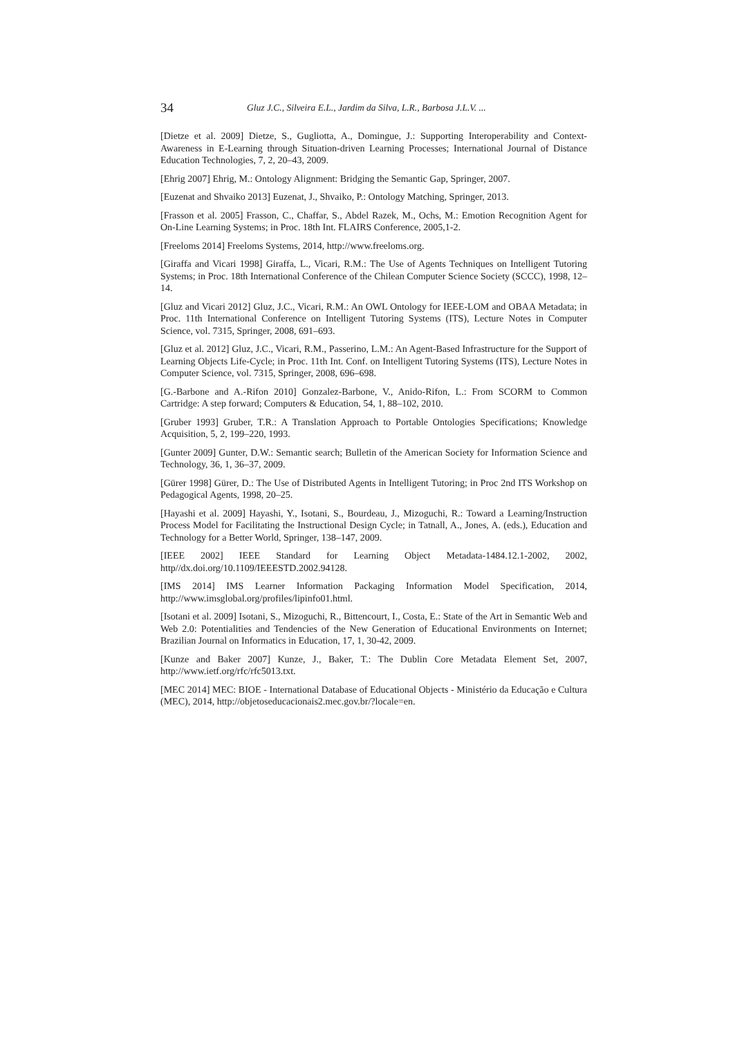34 Gluz J.C., Silveira E.L., Jardim da Silva, L.R., Barbosa J.L.V. ...
[Dietze et al. 2009] Dietze, S., Gugliotta, A., Domingue, J.: Supporting Interoperability and Context-Awareness in E-Learning through Situation-driven Learning Processes; International Journal of Distance Education Technologies, 7, 2, 20–43, 2009.
[Ehrig 2007] Ehrig, M.: Ontology Alignment: Bridging the Semantic Gap, Springer, 2007.
[Euzenat and Shvaiko 2013] Euzenat, J., Shvaiko, P.: Ontology Matching, Springer, 2013.
[Frasson et al. 2005] Frasson, C., Chaffar, S., Abdel Razek, M., Ochs, M.: Emotion Recognition Agent for On-Line Learning Systems; in Proc. 18th Int. FLAIRS Conference, 2005,1-2.
[Freeloms 2014] Freeloms Systems, 2014, http://www.freeloms.org.
[Giraffa and Vicari 1998] Giraffa, L., Vicari, R.M.: The Use of Agents Techniques on Intelligent Tutoring Systems; in Proc. 18th International Conference of the Chilean Computer Science Society (SCCC), 1998, 12–14.
[Gluz and Vicari 2012] Gluz, J.C., Vicari, R.M.: An OWL Ontology for IEEE-LOM and OBAA Metadata; in Proc. 11th International Conference on Intelligent Tutoring Systems (ITS), Lecture Notes in Computer Science, vol. 7315, Springer, 2008, 691–693.
[Gluz et al. 2012] Gluz, J.C., Vicari, R.M., Passerino, L.M.: An Agent-Based Infrastructure for the Support of Learning Objects Life-Cycle; in Proc. 11th Int. Conf. on Intelligent Tutoring Systems (ITS), Lecture Notes in Computer Science, vol. 7315, Springer, 2008, 696–698.
[G.-Barbone and A.-Rifon 2010] Gonzalez-Barbone, V., Anido-Rifon, L.: From SCORM to Common Cartridge: A step forward; Computers & Education, 54, 1, 88–102, 2010.
[Gruber 1993] Gruber, T.R.: A Translation Approach to Portable Ontologies Specifications; Knowledge Acquisition, 5, 2, 199–220, 1993.
[Gunter 2009] Gunter, D.W.: Semantic search; Bulletin of the American Society for Information Science and Technology, 36, 1, 36–37, 2009.
[Gürer 1998] Gürer, D.: The Use of Distributed Agents in Intelligent Tutoring; in Proc 2nd ITS Workshop on Pedagogical Agents, 1998, 20–25.
[Hayashi et al. 2009] Hayashi, Y., Isotani, S., Bourdeau, J., Mizoguchi, R.: Toward a Learning/Instruction Process Model for Facilitating the Instructional Design Cycle; in Tatnall, A., Jones, A. (eds.), Education and Technology for a Better World, Springer, 138–147, 2009.
[IEEE 2002] IEEE Standard for Learning Object Metadata-1484.12.1-2002, 2002, http//dx.doi.org/10.1109/IEEESTD.2002.94128.
[IMS 2014] IMS Learner Information Packaging Information Model Specification, 2014, http://www.imsglobal.org/profiles/lipinfo01.html.
[Isotani et al. 2009] Isotani, S., Mizoguchi, R., Bittencourt, I., Costa, E.: State of the Art in Semantic Web and Web 2.0: Potentialities and Tendencies of the New Generation of Educational Environments on Internet; Brazilian Journal on Informatics in Education, 17, 1, 30-42, 2009.
[Kunze and Baker 2007] Kunze, J., Baker, T.: The Dublin Core Metadata Element Set, 2007, http://www.ietf.org/rfc/rfc5013.txt.
[MEC 2014] MEC: BIOE - International Database of Educational Objects - Ministério da Educação e Cultura (MEC), 2014, http://objetoseducacionais2.mec.gov.br/?locale=en.